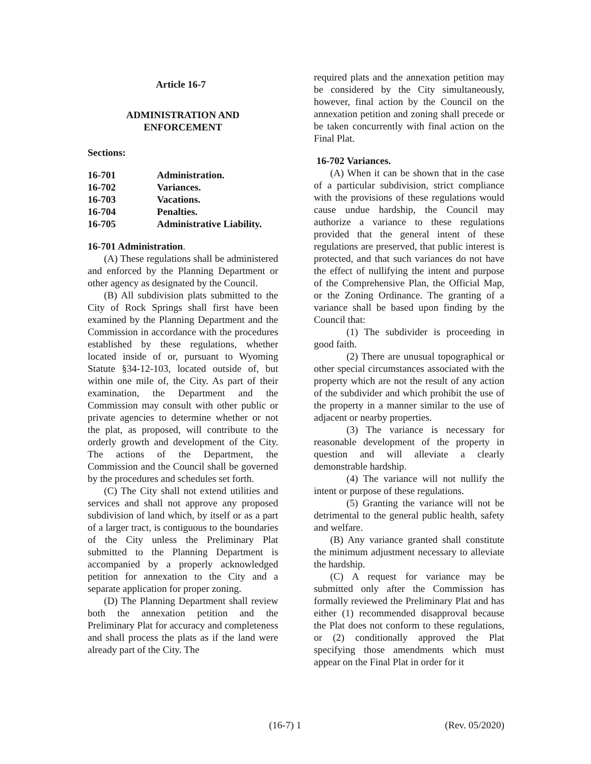Article 16-7
ADMINISTRATION AND
ENFORCEMENT
Sections:
| 16-701 | Administration. |
| 16-702 | Variances. |
| 16-703 | Vacations. |
| 16-704 | Penalties. |
| 16-705 | Administrative Liability. |
16-701 Administration.
(A) These regulations shall be administered and enforced by the Planning Department or other agency as designated by the Council.
(B) All subdivision plats submitted to the City of Rock Springs shall first have been examined by the Planning Department and the Commission in accordance with the procedures established by these regulations, whether located inside of or, pursuant to Wyoming Statute §34-12-103, located outside of, but within one mile of, the City. As part of their examination, the Department and the Commission may consult with other public or private agencies to determine whether or not the plat, as proposed, will contribute to the orderly growth and development of the City. The actions of the Department, the Commission and the Council shall be governed by the procedures and schedules set forth.
(C) The City shall not extend utilities and services and shall not approve any proposed subdivision of land which, by itself or as a part of a larger tract, is contiguous to the boundaries of the City unless the Preliminary Plat submitted to the Planning Department is accompanied by a properly acknowledged petition for annexation to the City and a separate application for proper zoning.
(D) The Planning Department shall review both the annexation petition and the Preliminary Plat for accuracy and completeness and shall process the plats as if the land were already part of the City. The
required plats and the annexation petition may be considered by the City simultaneously, however, final action by the Council on the annexation petition and zoning shall precede or be taken concurrently with final action on the Final Plat.
16-702 Variances.
(A) When it can be shown that in the case of a particular subdivision, strict compliance with the provisions of these regulations would cause undue hardship, the Council may authorize a variance to these regulations provided that the general intent of these regulations are preserved, that public interest is protected, and that such variances do not have the effect of nullifying the intent and purpose of the Comprehensive Plan, the Official Map, or the Zoning Ordinance. The granting of a variance shall be based upon finding by the Council that:
(1) The subdivider is proceeding in good faith.
(2) There are unusual topographical or other special circumstances associated with the property which are not the result of any action of the subdivider and which prohibit the use of the property in a manner similar to the use of adjacent or nearby properties.
(3) The variance is necessary for reasonable development of the property in question and will alleviate a clearly demonstrable hardship.
(4) The variance will not nullify the intent or purpose of these regulations.
(5) Granting the variance will not be detrimental to the general public health, safety and welfare.
(B) Any variance granted shall constitute the minimum adjustment necessary to alleviate the hardship.
(C) A request for variance may be submitted only after the Commission has formally reviewed the Preliminary Plat and has either (1) recommended disapproval because the Plat does not conform to these regulations, or (2) conditionally approved the Plat specifying those amendments which must appear on the Final Plat in order for it
(16-7) 1 (Rev. 05/2020)